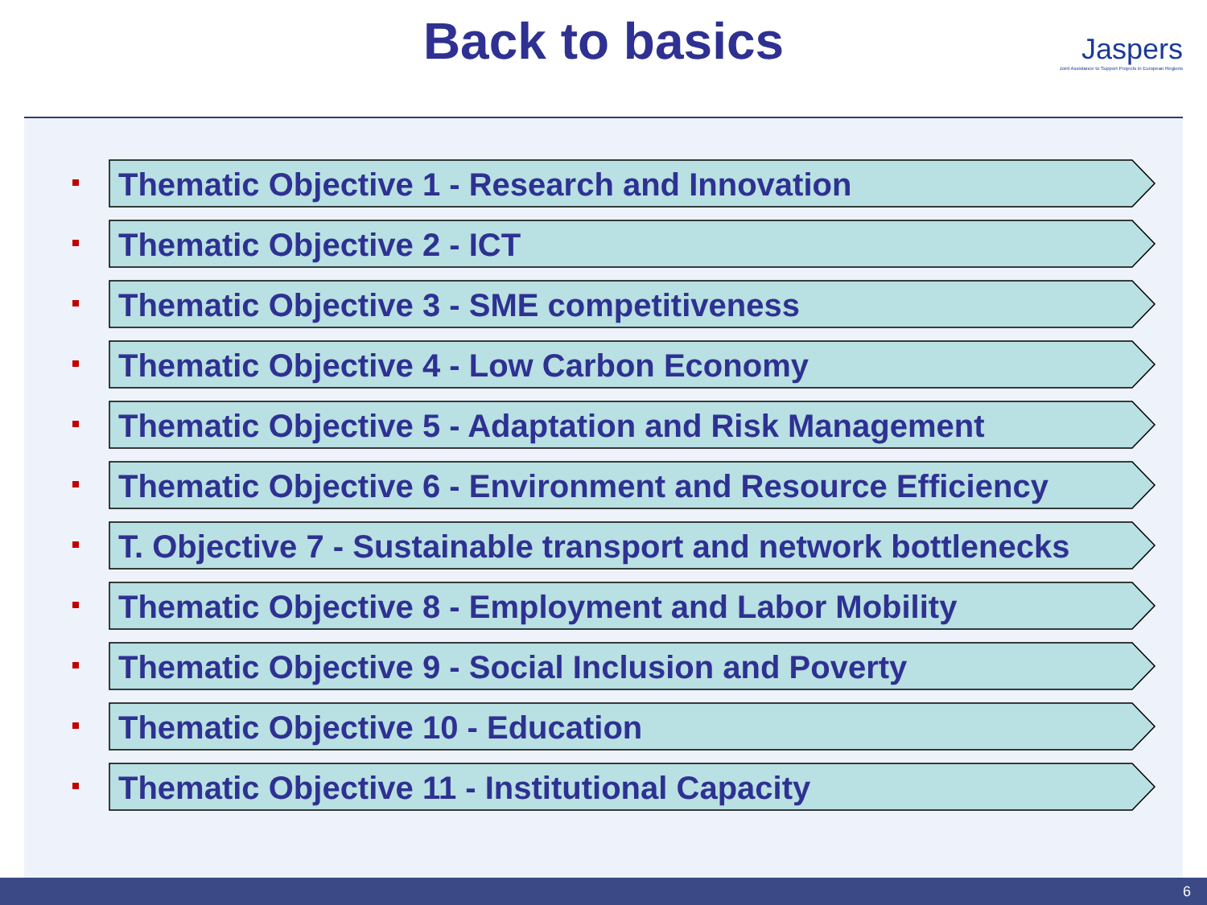Back to basics
Jaspers
Joint Assistance to Support Projects in European Regions
Thematic Objective 1 - Research and Innovation
Thematic Objective 2 - ICT
Thematic Objective 3 - SME competitiveness
Thematic Objective 4 - Low Carbon Economy
Thematic Objective 5 - Adaptation and Risk Management
Thematic Objective 6 - Environment and Resource Efficiency
T. Objective 7 - Sustainable transport and network bottlenecks
Thematic Objective 8 - Employment and Labor Mobility
Thematic Objective 9 - Social Inclusion and Poverty
Thematic Objective 10 - Education
Thematic Objective 11 - Institutional Capacity
6